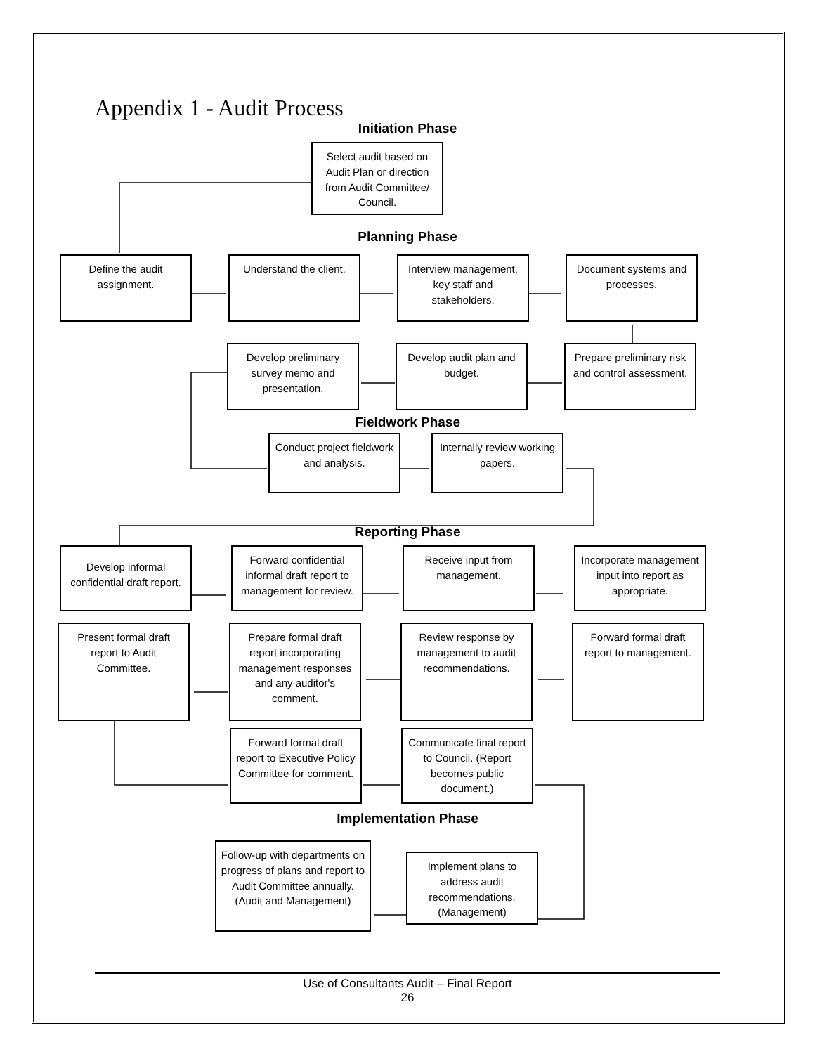Appendix 1 - Audit Process
Initiation Phase
Select audit based on Audit Plan or direction from Audit Committee/ Council.
Planning Phase
Define the audit assignment.
Understand the client.
Interview management, key staff and stakeholders.
Document systems and processes.
Develop preliminary survey memo and presentation.
Develop audit plan and budget.
Prepare preliminary risk and control assessment.
Fieldwork Phase
Conduct project fieldwork and analysis.
Internally review working papers.
Reporting Phase
Develop informal confidential draft report.
Forward confidential informal draft report to management for review.
Receive input from management.
Incorporate management input into report as appropriate.
Present formal draft report to Audit Committee.
Prepare formal draft report incorporating management responses and any auditor's comment.
Review response by management to audit recommendations.
Forward formal draft report to management.
Forward formal draft report to Executive Policy Committee for comment.
Communicate final report to Council. (Report becomes public document.)
Implementation Phase
Follow-up with departments on progress of plans and report to Audit Committee annually.
(Audit and Management)
Implement plans to address audit recommendations. (Management)
Use of Consultants Audit – Final Report
26